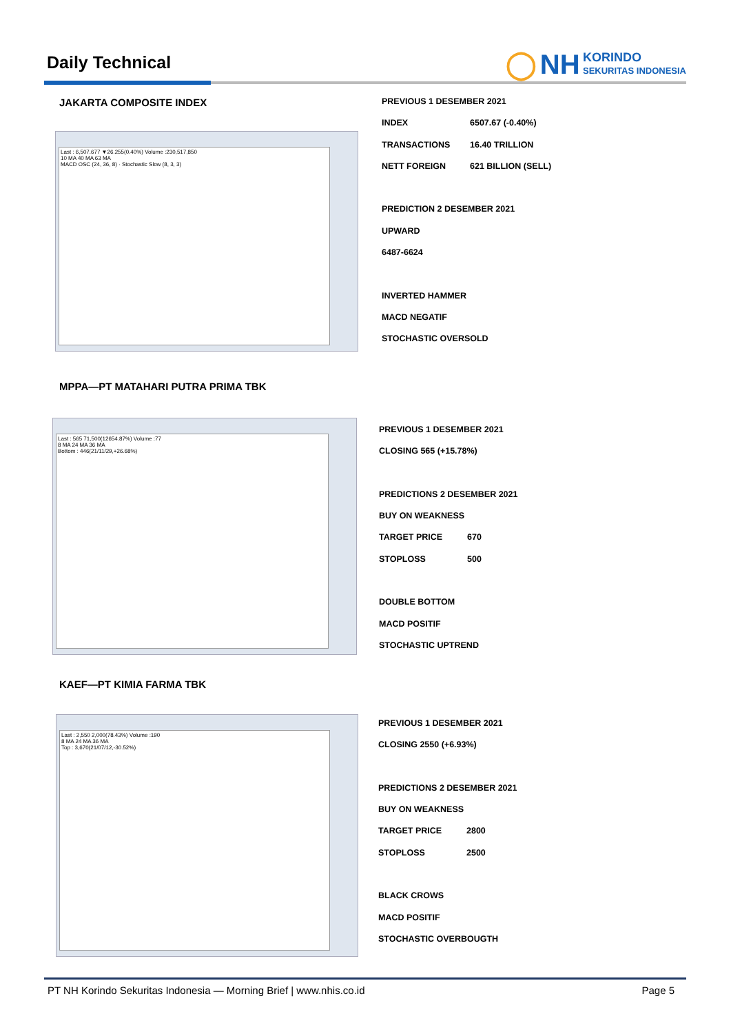Daily Technical
◯ NH KORINDO
SEKURITAS INDONESIA
JAKARTA COMPOSITE INDEX
Last : 6,507.677 ▼26.255(0.40%) Volume :230,517,850
10 MA 40 MA 63 MA
MACD OSC (24, 36, 8) · Stochastic Slow (8, 3, 3)
PREVIOUS 1 DESEMBER 2021
INDEX 6507.67 (-0.40%)
TRANSACTIONS 16.40 TRILLION
NETT FOREIGN 621 BILLION (SELL)
PREDICTION 2 DESEMBER 2021
UPWARD
6487-6624
INVERTED HAMMER
MACD NEGATIF
STOCHASTIC OVERSOLD
MPPA—PT MATAHARI PUTRA PRIMA TBK
Last : 565 71,500(12654.87%) Volume :77
8 MA 24 MA 36 MA
Bottom : 446(21/11/29,+26.68%)
PREVIOUS 1 DESEMBER 2021
CLOSING 565 (+15.78%)
PREDICTIONS 2 DESEMBER 2021
BUY ON WEAKNESS
TARGET PRICE 670
STOPLOSS 500
DOUBLE BOTTOM
MACD POSITIF
STOCHASTIC UPTREND
KAEF—PT KIMIA FARMA TBK
Last : 2,550 2,000(78.43%) Volume :190
8 MA 24 MA 36 MA
Top : 3,670(21/07/12,-30.52%)
PREVIOUS 1 DESEMBER 2021
CLOSING 2550 (+6.93%)
PREDICTIONS 2 DESEMBER 2021
BUY ON WEAKNESS
TARGET PRICE 2800
STOPLOSS 2500
BLACK CROWS
MACD POSITIF
STOCHASTIC OVERBOUGTH
PT NH Korindo Sekuritas Indonesia — Morning Brief | www.nhis.co.id Page 5